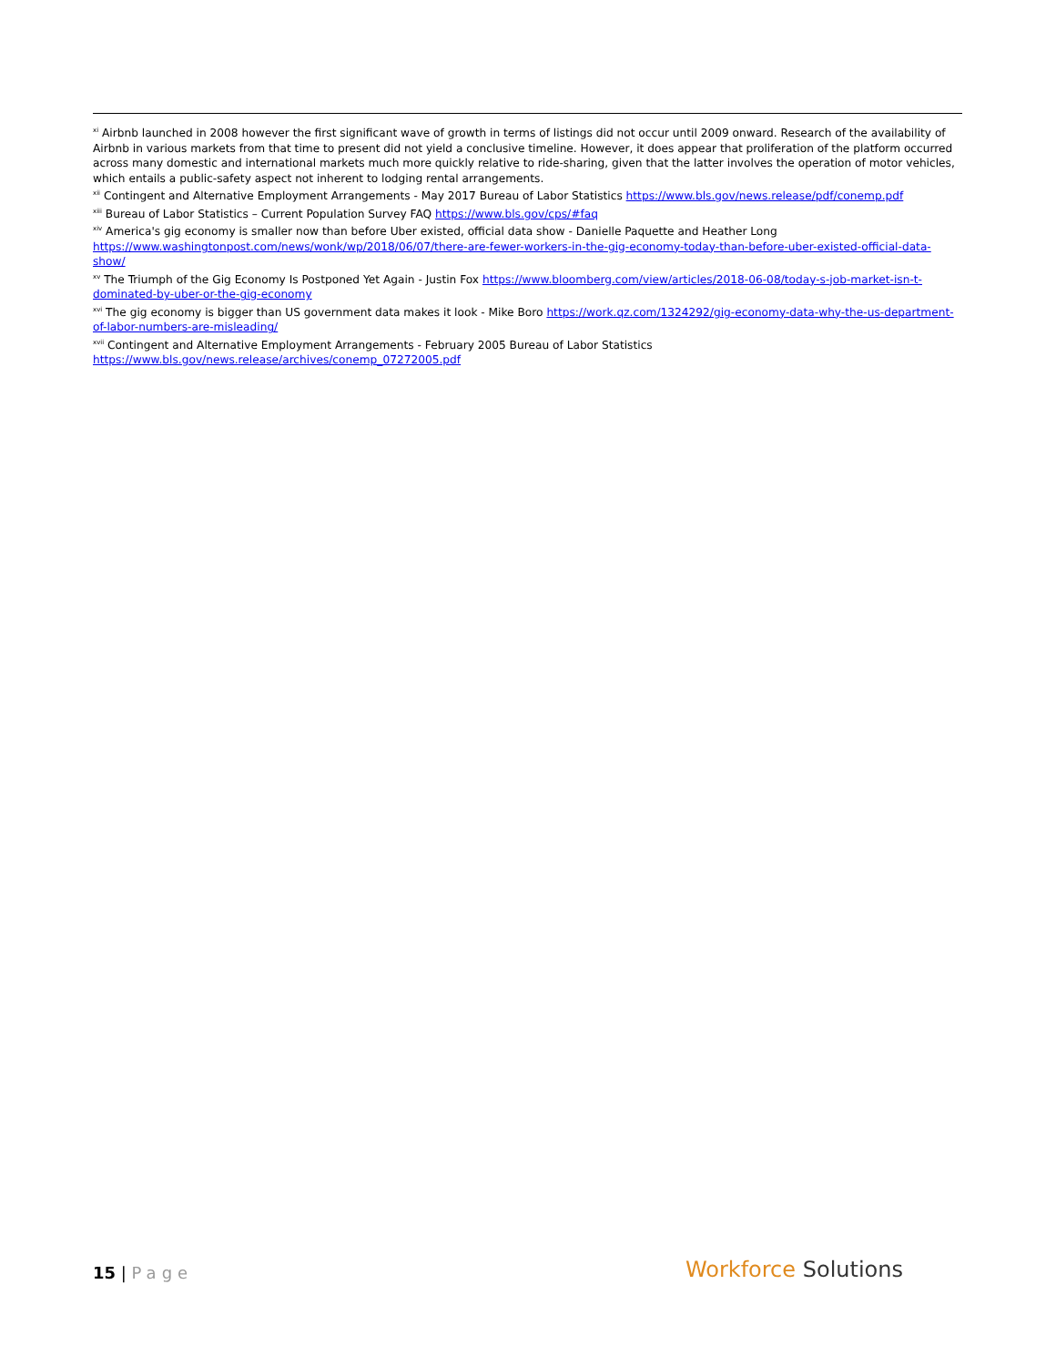<sup>xi</sup> Airbnb launched in 2008 however the first significant wave of growth in terms of listings did not occur until 2009 onward. Research of the availability of Airbnb in various markets from that time to present did not yield a conclusive timeline. However, it does appear that proliferation of the platform occurred across many domestic and international markets much more quickly relative to ride-sharing, given that the latter involves the operation of motor vehicles, which entails a public-safety aspect not inherent to lodging rental arrangements.
<sup>xii</sup> Contingent and Alternative Employment Arrangements - May 2017 Bureau of Labor Statistics https://www.bls.gov/news.release/pdf/conemp.pdf
<sup>xiii</sup> Bureau of Labor Statistics – Current Population Survey FAQ https://www.bls.gov/cps/#faq
<sup>xiv</sup> America's gig economy is smaller now than before Uber existed, official data show - Danielle Paquette and Heather Long https://www.washingtonpost.com/news/wonk/wp/2018/06/07/there-are-fewer-workers-in-the-gig-economy-today-than-before-uber-existed-official-data-show/
<sup>xv</sup> The Triumph of the Gig Economy Is Postponed Yet Again - Justin Fox https://www.bloomberg.com/view/articles/2018-06-08/today-s-job-market-isn-t-dominated-by-uber-or-the-gig-economy
<sup>xvi</sup> The gig economy is bigger than US government data makes it look - Mike Boro https://work.qz.com/1324292/gig-economy-data-why-the-us-department-of-labor-numbers-are-misleading/
<sup>xvii</sup> Contingent and Alternative Employment Arrangements - February 2005 Bureau of Labor Statistics https://www.bls.gov/news.release/archives/conemp_07272005.pdf
15 | Page
Workforce Solutions